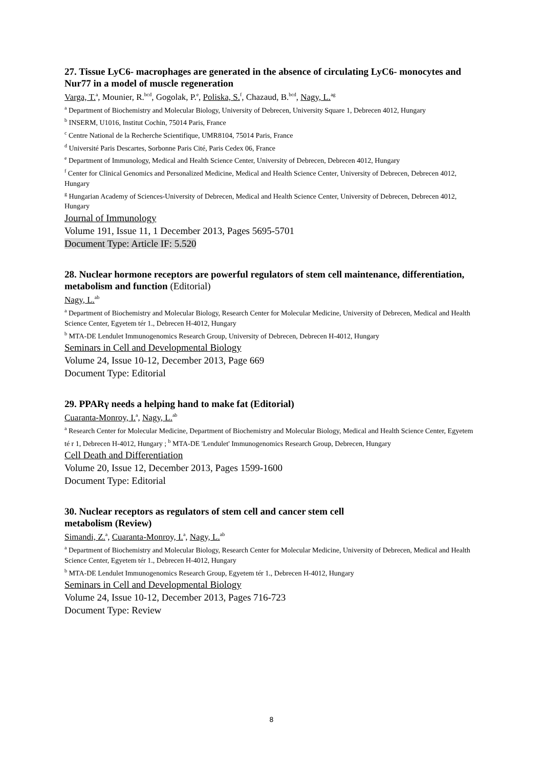27. Tissue LyC6- macrophages are generated in the absence of circulating LyC6- monocytes and Nur77 in a model of muscle regeneration
Varga, T.<sup>a</sup>, Mounier, R.<sup>bcd</sup>, Gogolak, P.<sup>e</sup>, Poliska, S.<sup>f</sup>, Chazaud, B.<sup>bcd</sup>, Nagy, L.<sup>ag</sup>
<sup>a</sup> Department of Biochemistry and Molecular Biology, University of Debrecen, University Square 1, Debrecen 4012, Hungary
<sup>b</sup> INSERM, U1016, Institut Cochin, 75014 Paris, France
<sup>c</sup> Centre National de la Recherche Scientifique, UMR8104, 75014 Paris, France
<sup>d</sup> Université Paris Descartes, Sorbonne Paris Cité, Paris Cedex 06, France
<sup>e</sup> Department of Immunology, Medical and Health Science Center, University of Debrecen, Debrecen 4012, Hungary
<sup>f</sup> Center for Clinical Genomics and Personalized Medicine, Medical and Health Science Center, University of Debrecen, Debrecen 4012, Hungary
<sup>g</sup> Hungarian Academy of Sciences-University of Debrecen, Medical and Health Science Center, University of Debrecen, Debrecen 4012, Hungary
Journal of Immunology
Volume 191, Issue 11, 1 December 2013, Pages 5695-5701
Document Type: Article IF: 5.520
28. Nuclear hormone receptors are powerful regulators of stem cell maintenance, differentiation, metabolism and function (Editorial)
Nagy, L.<sup>ab</sup>
<sup>a</sup> Department of Biochemistry and Molecular Biology, Research Center for Molecular Medicine, University of Debrecen, Medical and Health Science Center, Egyetem tér 1., Debrecen H-4012, Hungary
<sup>b</sup> MTA-DE Lendulet Immunogenomics Research Group, University of Debrecen, Debrecen H-4012, Hungary
Seminars in Cell and Developmental Biology
Volume 24, Issue 10-12, December 2013, Page 669
Document Type: Editorial
29. PPARγ needs a helping hand to make fat (Editorial)
Cuaranta-Monroy, I.<sup>a</sup>, Nagy, L.<sup>ab</sup>
<sup>a</sup> Research Center for Molecular Medicine, Department of Biochemistry and Molecular Biology, Medical and Health Science Center, Egyetem té r 1, Debrecen H-4012, Hungary ; <sup>b</sup> MTA-DE 'Lendulet' Immunogenomics Research Group, Debrecen, Hungary
Cell Death and Differentiation
Volume 20, Issue 12, December 2013, Pages 1599-1600
Document Type: Editorial
30. Nuclear receptors as regulators of stem cell and cancer stem cell
metabolism (Review)
Simandi, Z.<sup>a</sup>, Cuaranta-Monroy, I.<sup>a</sup>, Nagy, L.<sup>ab</sup>
<sup>a</sup> Department of Biochemistry and Molecular Biology, Research Center for Molecular Medicine, University of Debrecen, Medical and Health Science Center, Egyetem tér 1., Debrecen H-4012, Hungary
<sup>b</sup> MTA-DE Lendulet Immunogenomics Research Group, Egyetem tér 1., Debrecen H-4012, Hungary
Seminars in Cell and Developmental Biology
Volume 24, Issue 10-12, December 2013, Pages 716-723
Document Type: Review
8